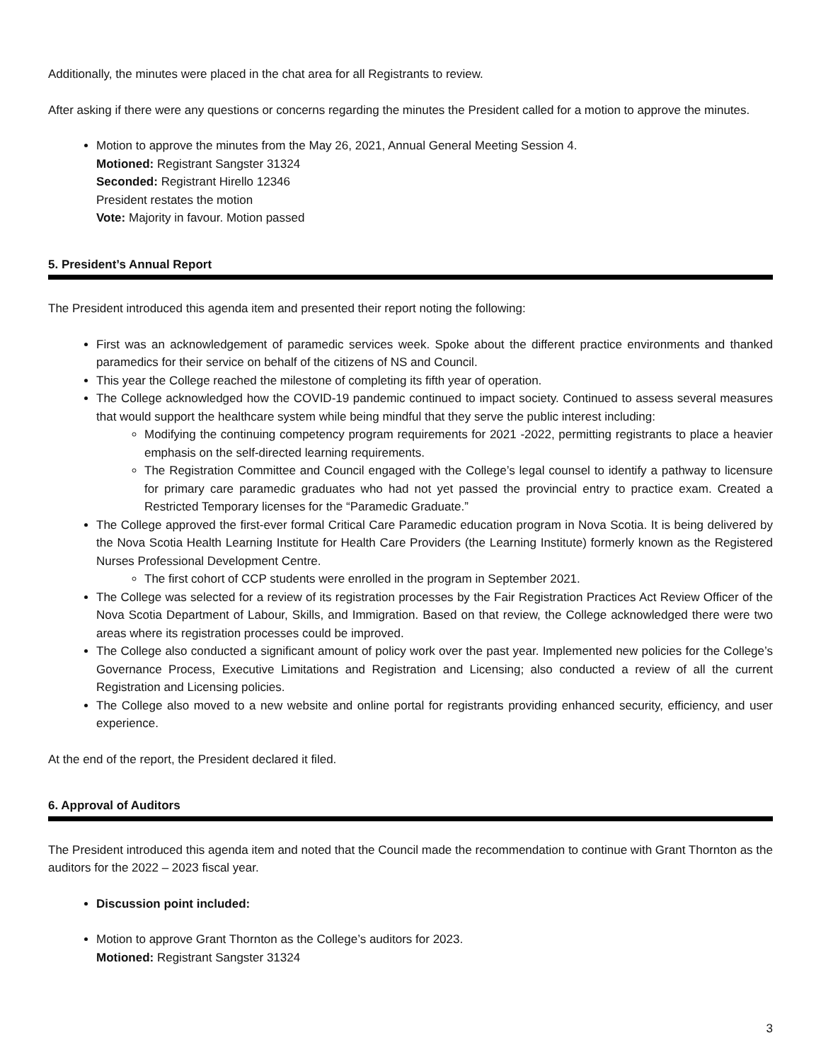Additionally, the minutes were placed in the chat area for all Registrants to review.
After asking if there were any questions or concerns regarding the minutes the President called for a motion to approve the minutes.
Motion to approve the minutes from the May 26, 2021, Annual General Meeting Session 4.
Motioned: Registrant Sangster 31324
Seconded: Registrant Hirello 12346
President restates the motion
Vote: Majority in favour. Motion passed
5. President’s Annual Report
The President introduced this agenda item and presented their report noting the following:
First was an acknowledgement of paramedic services week. Spoke about the different practice environments and thanked paramedics for their service on behalf of the citizens of NS and Council.
This year the College reached the milestone of completing its fifth year of operation.
The College acknowledged how the COVID-19 pandemic continued to impact society. Continued to assess several measures that would support the healthcare system while being mindful that they serve the public interest including:
Modifying the continuing competency program requirements for 2021 -2022, permitting registrants to place a heavier emphasis on the self-directed learning requirements.
The Registration Committee and Council engaged with the College’s legal counsel to identify a pathway to licensure for primary care paramedic graduates who had not yet passed the provincial entry to practice exam. Created a Restricted Temporary licenses for the “Paramedic Graduate.”
The College approved the first-ever formal Critical Care Paramedic education program in Nova Scotia. It is being delivered by the Nova Scotia Health Learning Institute for Health Care Providers (the Learning Institute) formerly known as the Registered Nurses Professional Development Centre.
The first cohort of CCP students were enrolled in the program in September 2021.
The College was selected for a review of its registration processes by the Fair Registration Practices Act Review Officer of the Nova Scotia Department of Labour, Skills, and Immigration. Based on that review, the College acknowledged there were two areas where its registration processes could be improved.
The College also conducted a significant amount of policy work over the past year. Implemented new policies for the College’s Governance Process, Executive Limitations and Registration and Licensing; also conducted a review of all the current Registration and Licensing policies.
The College also moved to a new website and online portal for registrants providing enhanced security, efficiency, and user experience.
At the end of the report, the President declared it filed.
6. Approval of Auditors
The President introduced this agenda item and noted that the Council made the recommendation to continue with Grant Thornton as the auditors for the 2022 – 2023 fiscal year.
Discussion point included:
Motion to approve Grant Thornton as the College’s auditors for 2023.
Motioned: Registrant Sangster 31324
3